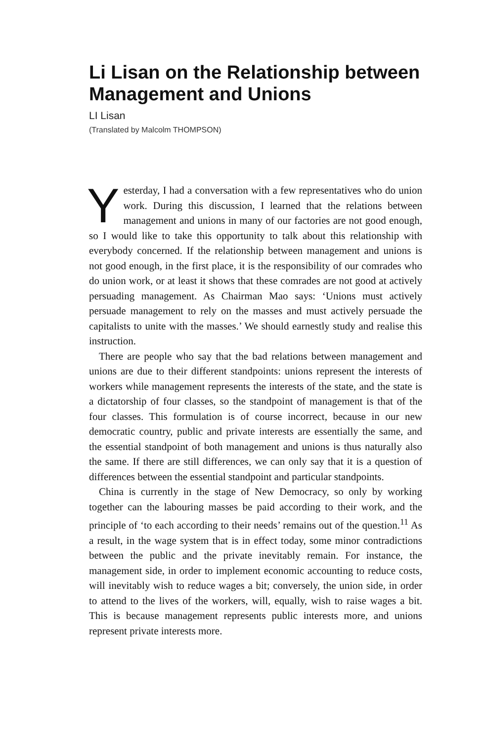Li Lisan on the Relationship between Management and Unions
LI Lisan
(Translated by Malcolm THOMPSON)
Yesterday, I had a conversation with a few representatives who do union work. During this discussion, I learned that the relations between management and unions in many of our factories are not good enough, so I would like to take this opportunity to talk about this relationship with everybody concerned. If the relationship between management and unions is not good enough, in the first place, it is the responsibility of our comrades who do union work, or at least it shows that these comrades are not good at actively persuading management. As Chairman Mao says: ‘Unions must actively persuade management to rely on the masses and must actively persuade the capitalists to unite with the masses.’ We should earnestly study and realise this instruction.
There are people who say that the bad relations between management and unions are due to their different standpoints: unions represent the interests of workers while management represents the interests of the state, and the state is a dictatorship of four classes, so the standpoint of management is that of the four classes. This formulation is of course incorrect, because in our new democratic country, public and private interests are essentially the same, and the essential standpoint of both management and unions is thus naturally also the same. If there are still differences, we can only say that it is a question of differences between the essential standpoint and particular standpoints.
China is currently in the stage of New Democracy, so only by working together can the labouring masses be paid according to their work, and the principle of ‘to each according to their needs’ remains out of the question.<sup>11</sup> As a result, in the wage system that is in effect today, some minor contradictions between the public and the private inevitably remain. For instance, the management side, in order to implement economic accounting to reduce costs, will inevitably wish to reduce wages a bit; conversely, the union side, in order to attend to the lives of the workers, will, equally, wish to raise wages a bit. This is because management represents public interests more, and unions represent private interests more.